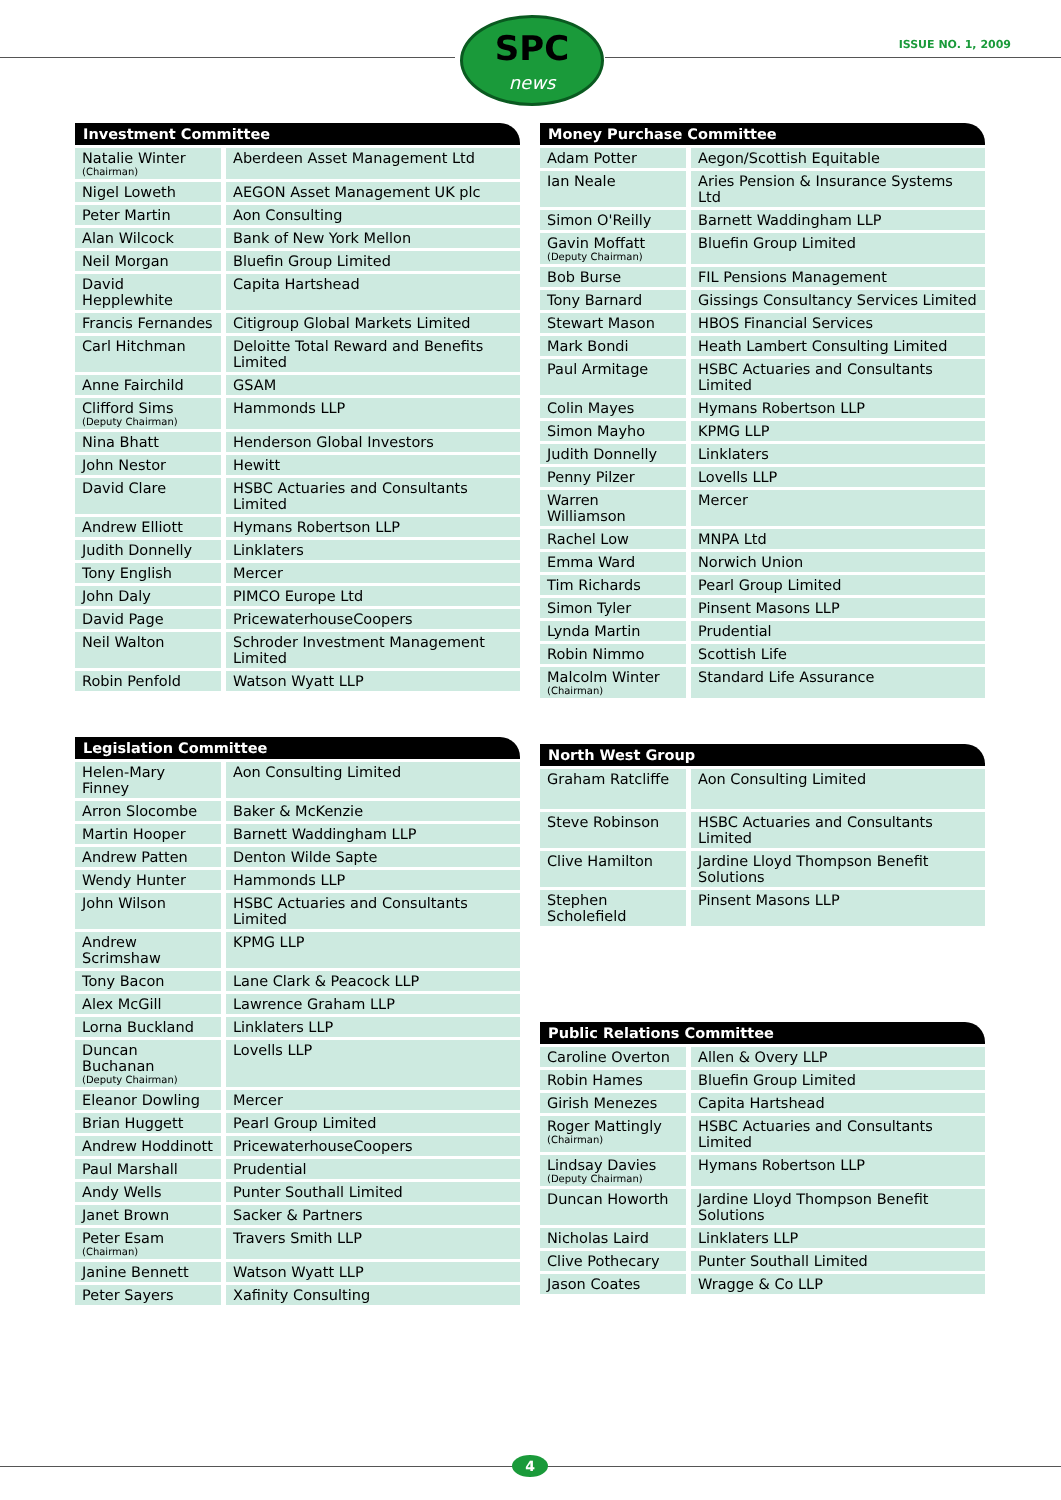SPC
news
ISSUE NO. 1, 2009
| Investment Committee | |
| --- | --- |
| Natalie Winter (Chairman) | Aberdeen Asset Management Ltd |
| Nigel Loweth | AEGON Asset Management UK plc |
| Peter Martin | Aon Consulting |
| Alan Wilcock | Bank of New York Mellon |
| Neil Morgan | Bluefin Group Limited |
| David Hepplewhite | Capita Hartshead |
| Francis Fernandes | Citigroup Global Markets Limited |
| Carl Hitchman | Deloitte Total Reward and Benefits Limited |
| Anne Fairchild | GSAM |
| Clifford Sims (Deputy Chairman) | Hammonds LLP |
| Nina Bhatt | Henderson Global Investors |
| John Nestor | Hewitt |
| David Clare | HSBC Actuaries and Consultants Limited |
| Andrew Elliott | Hymans Robertson LLP |
| Judith Donnelly | Linklaters |
| Tony English | Mercer |
| John Daly | PIMCO Europe Ltd |
| David Page | PricewaterhouseCoopers |
| Neil Walton | Schroder Investment Management Limited |
| Robin Penfold | Watson Wyatt LLP |
| Legislation Committee | |
| --- | --- |
| Helen-Mary Finney | Aon Consulting Limited |
| Arron Slocombe | Baker & McKenzie |
| Martin Hooper | Barnett Waddingham LLP |
| Andrew Patten | Denton Wilde Sapte |
| Wendy Hunter | Hammonds LLP |
| John Wilson | HSBC Actuaries and Consultants Limited |
| Andrew Scrimshaw | KPMG LLP |
| Tony Bacon | Lane Clark & Peacock LLP |
| Alex McGill | Lawrence Graham LLP |
| Lorna Buckland | Linklaters LLP |
| Duncan Buchanan (Deputy Chairman) | Lovells LLP |
| Eleanor Dowling | Mercer |
| Brian Huggett | Pearl Group Limited |
| Andrew Hoddinott | PricewaterhouseCoopers |
| Paul Marshall | Prudential |
| Andy Wells | Punter Southall Limited |
| Janet Brown | Sacker & Partners |
| Peter Esam (Chairman) | Travers Smith LLP |
| Janine Bennett | Watson Wyatt LLP |
| Peter Sayers | Xafinity Consulting |
| Money Purchase Committee | |
| --- | --- |
| Adam Potter | Aegon/Scottish Equitable |
| Ian Neale | Aries Pension & Insurance Systems Ltd |
| Simon O'Reilly | Barnett Waddingham LLP |
| Gavin Moffatt (Deputy Chairman) | Bluefin Group Limited |
| Bob Burse | FIL Pensions Management |
| Tony Barnard | Gissings Consultancy Services Limited |
| Stewart Mason | HBOS Financial Services |
| Mark Bondi | Heath Lambert Consulting Limited |
| Paul Armitage | HSBC Actuaries and Consultants Limited |
| Colin Mayes | Hymans Robertson LLP |
| Simon Mayho | KPMG LLP |
| Judith Donnelly | Linklaters |
| Penny Pilzer | Lovells LLP |
| Warren Williamson | Mercer |
| Rachel Low | MNPA Ltd |
| Emma Ward | Norwich Union |
| Tim Richards | Pearl Group Limited |
| Simon Tyler | Pinsent Masons LLP |
| Lynda Martin | Prudential |
| Robin Nimmo | Scottish Life |
| Malcolm Winter (Chairman) | Standard Life Assurance |
| North West Group | |
| --- | --- |
| Graham Ratcliffe | Aon Consulting Limited |
| Steve Robinson | HSBC Actuaries and Consultants Limited |
| Clive Hamilton | Jardine Lloyd Thompson Benefit Solutions |
| Stephen Scholefield | Pinsent Masons LLP |
| Public Relations Committee | |
| --- | --- |
| Caroline Overton | Allen & Overy LLP |
| Robin Hames | Bluefin Group Limited |
| Girish Menezes | Capita Hartshead |
| Roger Mattingly (Chairman) | HSBC Actuaries and Consultants Limited |
| Lindsay Davies (Deputy Chairman) | Hymans Robertson LLP |
| Duncan Howorth | Jardine Lloyd Thompson Benefit Solutions |
| Nicholas Laird | Linklaters LLP |
| Clive Pothecary | Punter Southall Limited |
| Jason Coates | Wragge & Co LLP |
4